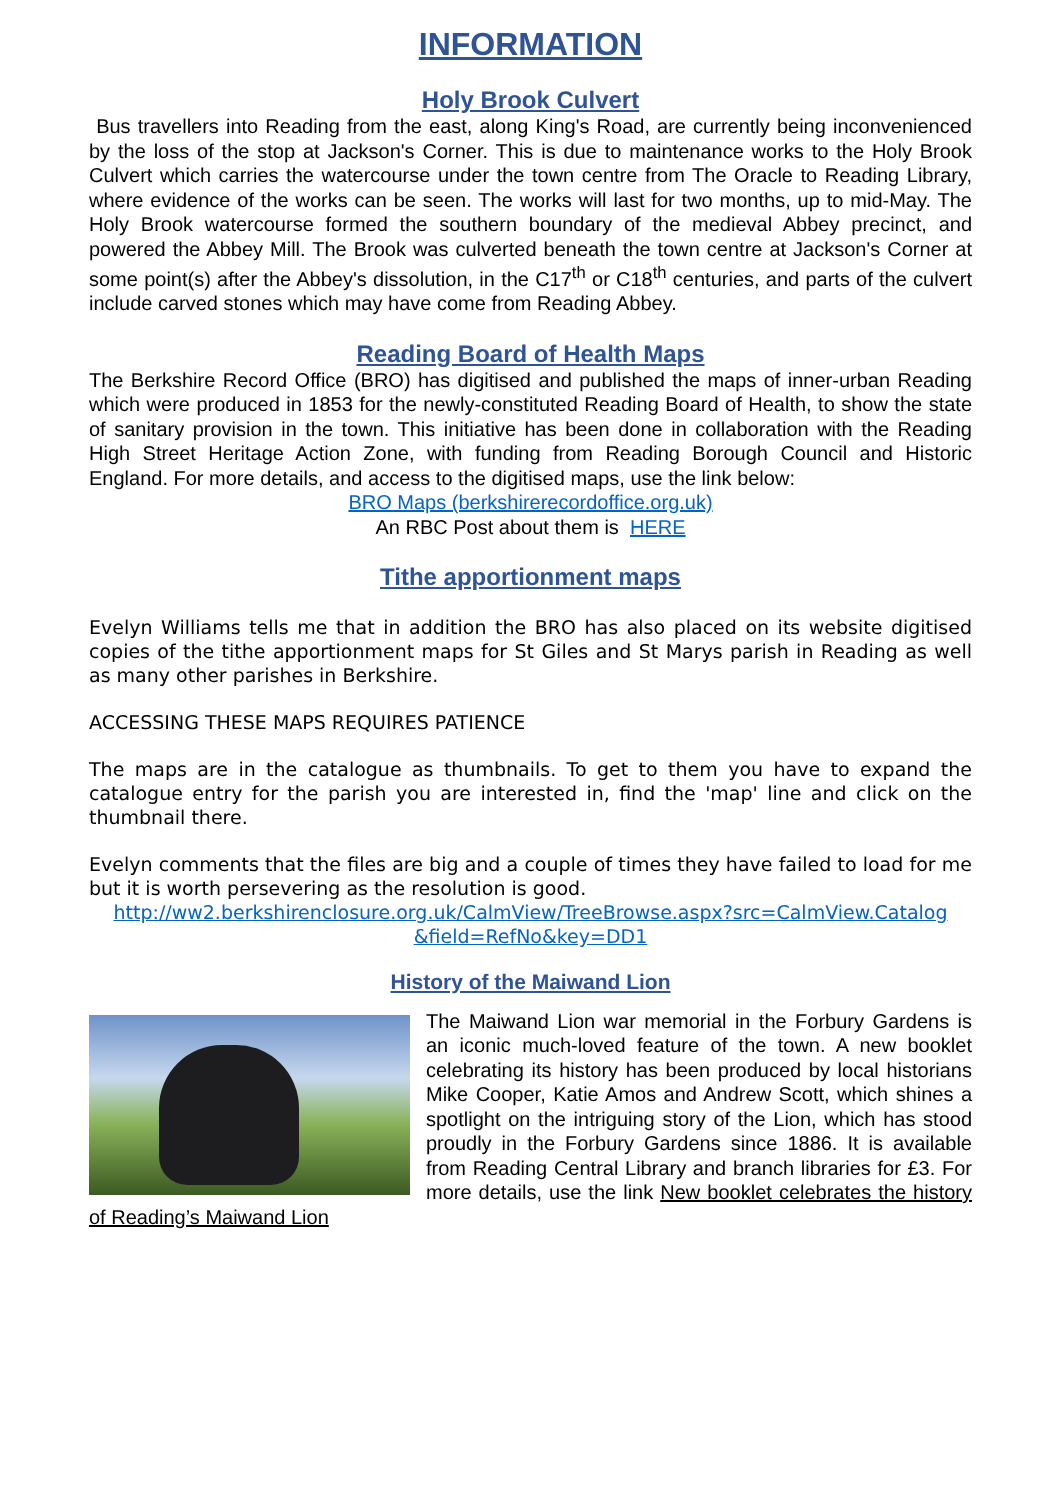INFORMATION
Holy Brook Culvert
Bus travellers into Reading from the east, along King's Road, are currently being inconvenienced by the loss of the stop at Jackson's Corner. This is due to maintenance works to the Holy Brook Culvert which carries the watercourse under the town centre from The Oracle to Reading Library, where evidence of the works can be seen. The works will last for two months, up to mid-May. The Holy Brook watercourse formed the southern boundary of the medieval Abbey precinct, and powered the Abbey Mill. The Brook was culverted beneath the town centre at Jackson's Corner at some point(s) after the Abbey's dissolution, in the C17<sup>th</sup> or C18<sup>th</sup> centuries, and parts of the culvert include carved stones which may have come from Reading Abbey.
Reading Board of Health Maps
The Berkshire Record Office (BRO) has digitised and published the maps of inner-urban Reading which were produced in 1853 for the newly-constituted Reading Board of Health, to show the state of sanitary provision in the town. This initiative has been done in collaboration with the Reading High Street Heritage Action Zone, with funding from Reading Borough Council and Historic England. For more details, and access to the digitised maps, use the link below:
BRO Maps (berkshirerecordoffice.org.uk)
An RBC Post about them is HERE
Tithe apportionment maps
Evelyn Williams tells me that in addition the BRO has also placed on its website digitised copies of the tithe apportionment maps for St Giles and St Marys parish in Reading as well as many other parishes in Berkshire.
ACCESSING THESE MAPS REQUIRES PATIENCE
The maps are in the catalogue as thumbnails. To get to them you have to expand the catalogue entry for the parish you are interested in, find the 'map' line and click on the thumbnail there.
Evelyn comments that the files are big and a couple of times they have failed to load for me but it is worth persevering as the resolution is good.
http://ww2.berkshirenclosure.org.uk/CalmView/TreeBrowse.aspx?src=CalmView.Catalog &field=RefNo&key=DD1
History of the Maiwand Lion
The Maiwand Lion war memorial in the Forbury Gardens is an iconic much-loved feature of the town. A new booklet celebrating its history has been produced by local historians Mike Cooper, Katie Amos and Andrew Scott, which shines a spotlight on the intriguing story of the Lion, which has stood proudly in the Forbury Gardens since 1886. It is available from Reading Central Library and branch libraries for £3. For more details, use the link New booklet celebrates the history of Reading’s Maiwand Lion